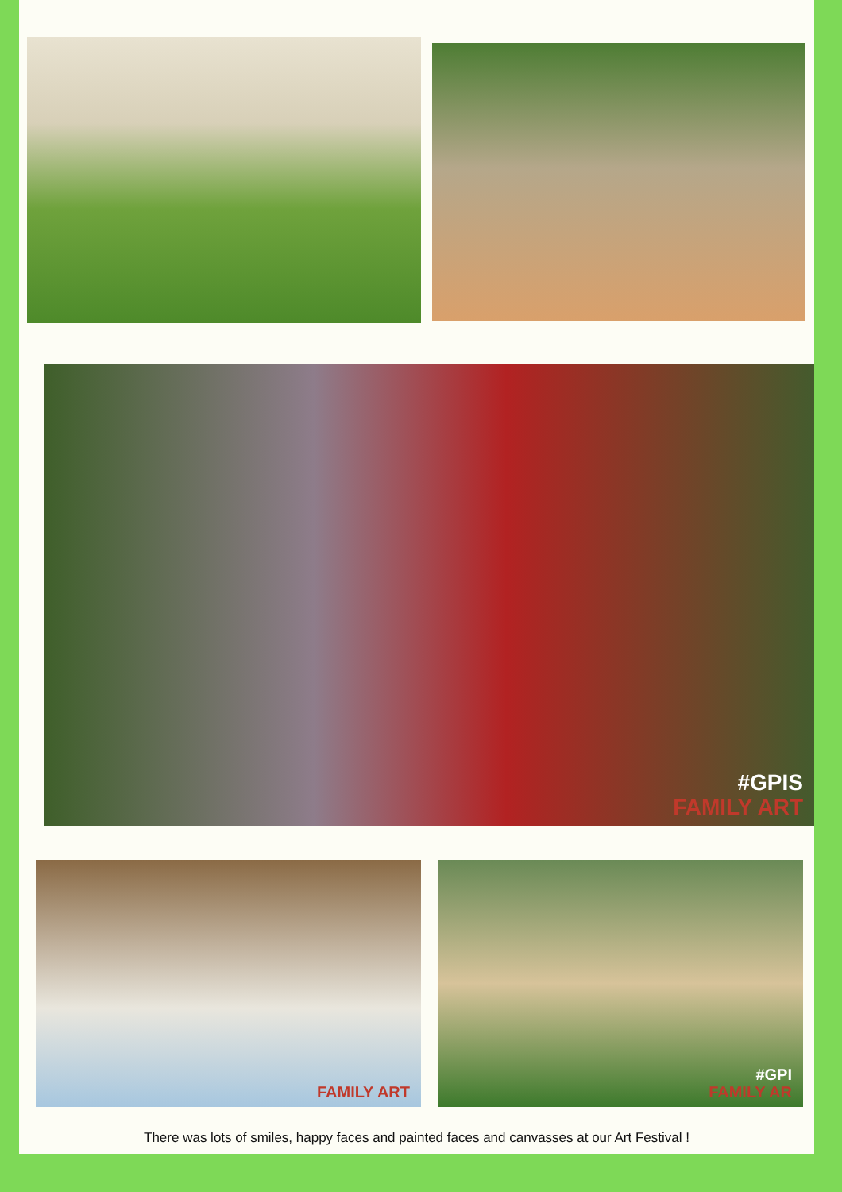#GPIS
FAMILY ART
FAMILY ART #GPI
FAMILY AR
There was lots of smiles, happy faces and painted faces and canvasses at our Art Festival !